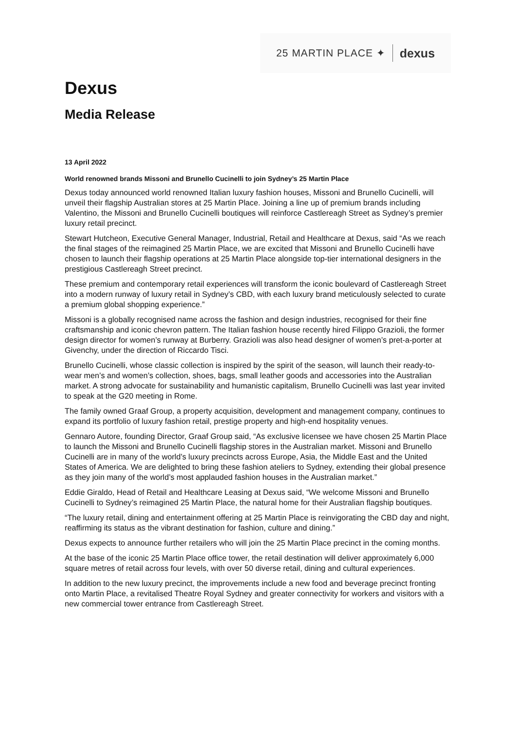25 MARTIN PLACE ✦ dexus
Dexus
Media Release
13 April 2022
World renowned brands Missoni and Brunello Cucinelli to join Sydney’s 25 Martin Place
Dexus today announced world renowned Italian luxury fashion houses, Missoni and Brunello Cucinelli, will unveil their flagship Australian stores at 25 Martin Place. Joining a line up of premium brands including Valentino, the Missoni and Brunello Cucinelli boutiques will reinforce Castlereagh Street as Sydney’s premier luxury retail precinct.
Stewart Hutcheon, Executive General Manager, Industrial, Retail and Healthcare at Dexus, said “As we reach the final stages of the reimagined 25 Martin Place, we are excited that Missoni and Brunello Cucinelli have chosen to launch their flagship operations at 25 Martin Place alongside top-tier international designers in the prestigious Castlereagh Street precinct.
These premium and contemporary retail experiences will transform the iconic boulevard of Castlereagh Street into a modern runway of luxury retail in Sydney’s CBD, with each luxury brand meticulously selected to curate a premium global shopping experience.”
Missoni is a globally recognised name across the fashion and design industries, recognised for their fine craftsmanship and iconic chevron pattern. The Italian fashion house recently hired Filippo Grazioli, the former design director for women’s runway at Burberry. Grazioli was also head designer of women’s pret-a-porter at Givenchy, under the direction of Riccardo Tisci.
Brunello Cucinelli, whose classic collection is inspired by the spirit of the season, will launch their ready-to-wear men’s and women’s collection, shoes, bags, small leather goods and accessories into the Australian market. A strong advocate for sustainability and humanistic capitalism, Brunello Cucinelli was last year invited to speak at the G20 meeting in Rome.
The family owned Graaf Group, a property acquisition, development and management company, continues to expand its portfolio of luxury fashion retail, prestige property and high-end hospitality venues.
Gennaro Autore, founding Director, Graaf Group said, “As exclusive licensee we have chosen 25 Martin Place to launch the Missoni and Brunello Cucinelli flagship stores in the Australian market. Missoni and Brunello Cucinelli are in many of the world’s luxury precincts across Europe, Asia, the Middle East and the United States of America. We are delighted to bring these fashion ateliers to Sydney, extending their global presence as they join many of the world’s most applauded fashion houses in the Australian market.”
Eddie Giraldo, Head of Retail and Healthcare Leasing at Dexus said, “We welcome Missoni and Brunello Cucinelli to Sydney’s reimagined 25 Martin Place, the natural home for their Australian flagship boutiques.
“The luxury retail, dining and entertainment offering at 25 Martin Place is reinvigorating the CBD day and night, reaffirming its status as the vibrant destination for fashion, culture and dining.”
Dexus expects to announce further retailers who will join the 25 Martin Place precinct in the coming months.
At the base of the iconic 25 Martin Place office tower, the retail destination will deliver approximately 6,000 square metres of retail across four levels, with over 50 diverse retail, dining and cultural experiences.
In addition to the new luxury precinct, the improvements include a new food and beverage precinct fronting onto Martin Place, a revitalised Theatre Royal Sydney and greater connectivity for workers and visitors with a new commercial tower entrance from Castlereagh Street.